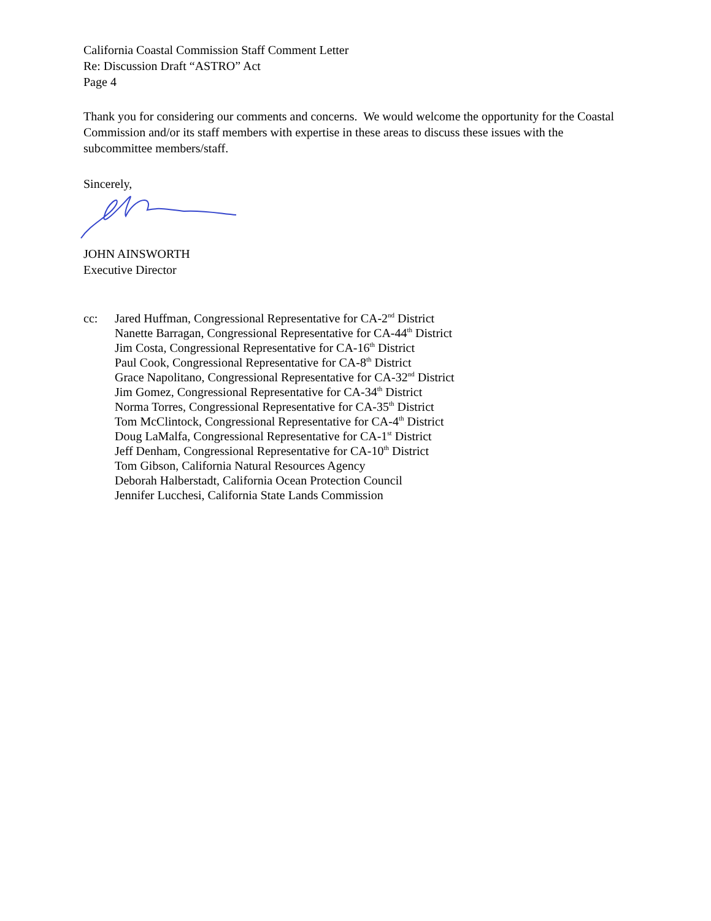California Coastal Commission Staff Comment Letter
Re: Discussion Draft “ASTRO” Act
Page 4
Thank you for considering our comments and concerns. We would welcome the opportunity for the Coastal Commission and/or its staff members with expertise in these areas to discuss these issues with the subcommittee members/staff.
Sincerely,
JOHN AINSWORTH
Executive Director
cc: Jared Huffman, Congressional Representative for CA-2<sup>nd</sup> District
Nanette Barragan, Congressional Representative for CA-44<sup>th</sup> District
Jim Costa, Congressional Representative for CA-16<sup>th</sup> District
Paul Cook, Congressional Representative for CA-8<sup>th</sup> District
Grace Napolitano, Congressional Representative for CA-32<sup>nd</sup> District
Jim Gomez, Congressional Representative for CA-34<sup>th</sup> District
Norma Torres, Congressional Representative for CA-35<sup>th</sup> District
Tom McClintock, Congressional Representative for CA-4<sup>th</sup> District
Doug LaMalfa, Congressional Representative for CA-1<sup>st</sup> District
Jeff Denham, Congressional Representative for CA-10<sup>th</sup> District
Tom Gibson, California Natural Resources Agency
Deborah Halberstadt, California Ocean Protection Council
Jennifer Lucchesi, California State Lands Commission